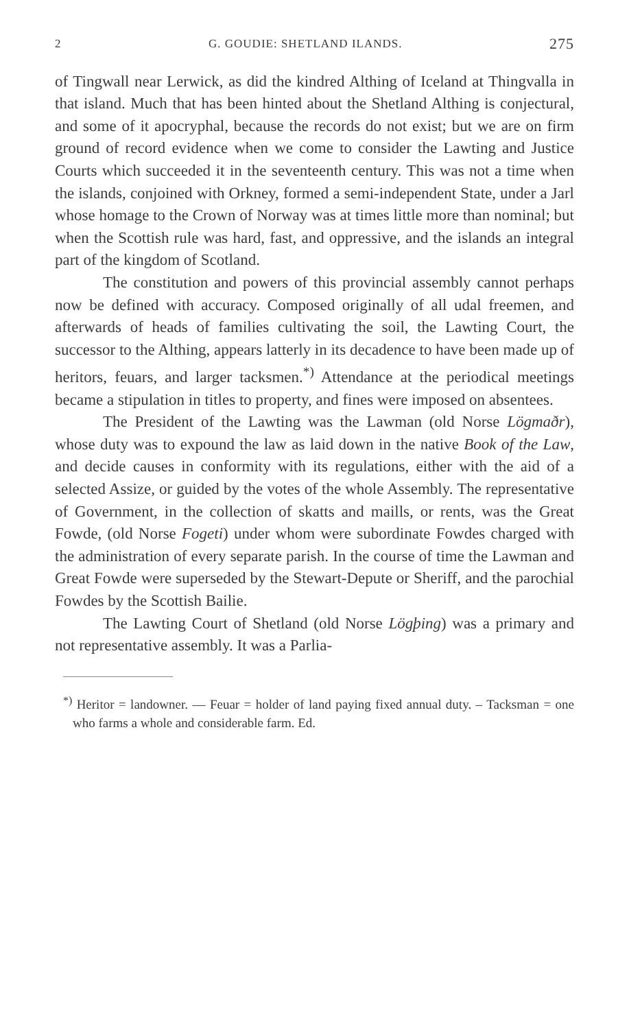2 G. GOUDIE: SHETLAND ILANDS. 275
of Tingwall near Lerwick, as did the kindred Althing of Iceland at Thingvalla in that island. Much that has been hinted about the Shetland Althing is conjectural, and some of it apocryphal, because the records do not exist; but we are on firm ground of record evidence when we come to consider the Lawting and Justice Courts which succeeded it in the seventeenth century. This was not a time when the islands, conjoined with Orkney, formed a semi-independent State, under a Jarl whose homage to the Crown of Norway was at times little more than nominal; but when the Scottish rule was hard, fast, and oppressive, and the islands an integral part of the kingdom of Scotland.
The constitution and powers of this provincial assembly cannot perhaps now be defined with accuracy. Composed originally of all udal freemen, and afterwards of heads of families cultivating the soil, the Lawting Court, the successor to the Althing, appears latterly in its decadence to have been made up of heritors, feuars, and larger tacksmen.<sup>*)</sup> Attendance at the periodical meetings became a stipulation in titles to property, and fines were imposed on absentees.
The President of the Lawting was the Lawman (old Norse Lögmaðr), whose duty was to expound the law as laid down in the native Book of the Law, and decide causes in conformity with its regulations, either with the aid of a selected Assize, or guided by the votes of the whole Assembly. The representative of Government, in the collection of skatts and maills, or rents, was the Great Fowde, (old Norse Fogeti) under whom were subordinate Fowdes charged with the administration of every separate parish. In the course of time the Lawman and Great Fowde were superseded by the Stewart-Depute or Sheriff, and the parochial Fowdes by the Scottish Bailie.
The Lawting Court of Shetland (old Norse Lögþing) was a primary and not representative assembly. It was a Parlia-
<sup>*)</sup> Heritor = landowner. — Feuar = holder of land paying fixed annual duty. – Tacksman = one who farms a whole and considerable farm. Ed.